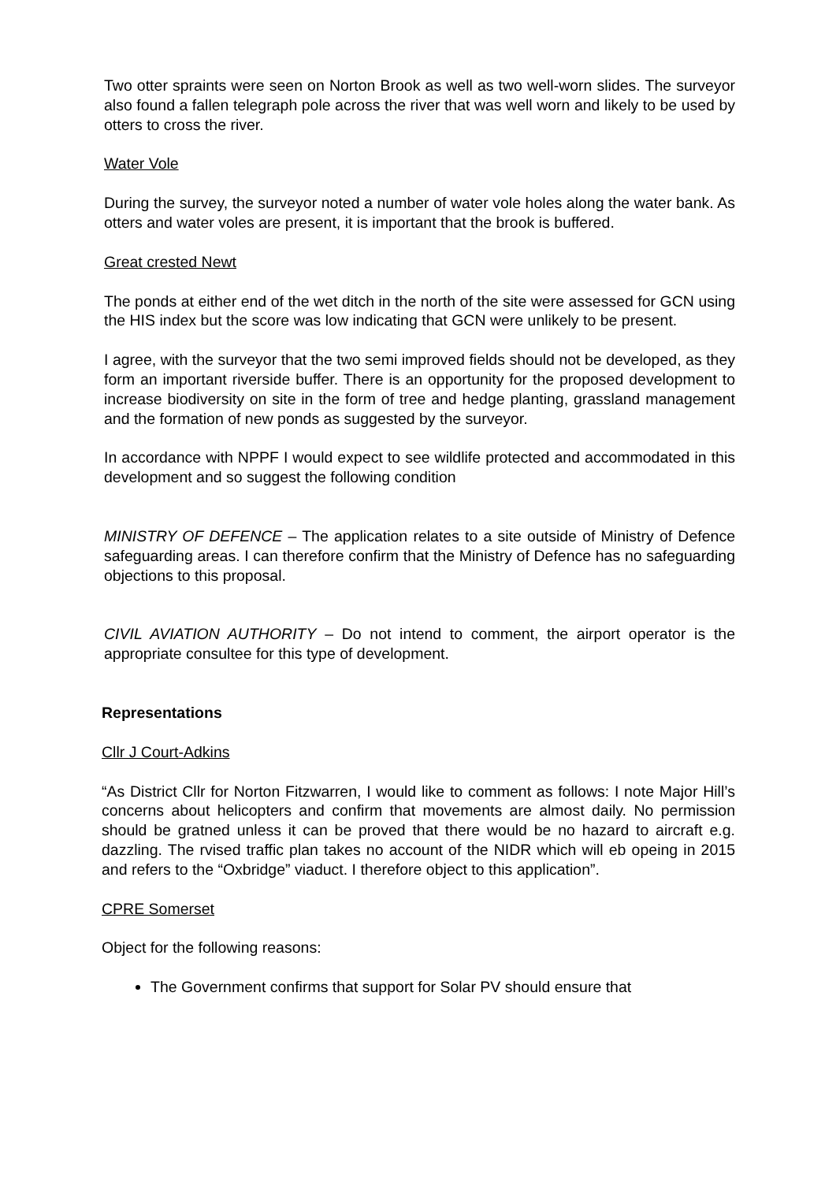Two otter spraints were seen on Norton Brook as well as two well-worn slides. The surveyor also found a fallen telegraph pole across the river that was well worn and likely to be used by otters to cross the river.
Water Vole
During the survey, the surveyor noted a number of water vole holes along the water bank. As otters and water voles are present, it is important that the brook is buffered.
Great crested Newt
The ponds at either end of the wet ditch in the north of the site were assessed for GCN using the HIS index but the score was low indicating that GCN were unlikely to be present.
I agree, with the surveyor that the two semi improved fields should not be developed, as they form an important riverside buffer. There is an opportunity for the proposed development to increase biodiversity on site in the form of tree and hedge planting, grassland management and the formation of new ponds as suggested by the surveyor.
In accordance with NPPF I would expect to see wildlife protected and accommodated in this development and so suggest the following condition
MINISTRY OF DEFENCE – The application relates to a site outside of Ministry of Defence safeguarding areas. I can therefore confirm that the Ministry of Defence has no safeguarding objections to this proposal.
CIVIL AVIATION AUTHORITY – Do not intend to comment, the airport operator is the appropriate consultee for this type of development.
Representations
Cllr J Court-Adkins
“As District Cllr for Norton Fitzwarren, I would like to comment as follows: I note Major Hill’s concerns about helicopters and confirm that movements are almost daily. No permission should be gratned unless it can be proved that there would be no hazard to aircraft e.g. dazzling. The rvised traffic plan takes no account of the NIDR which will eb opeing in 2015 and refers to the “Oxbridge” viaduct. I therefore object to this application”.
CPRE Somerset
Object for the following reasons:
The Government confirms that support for Solar PV should ensure that